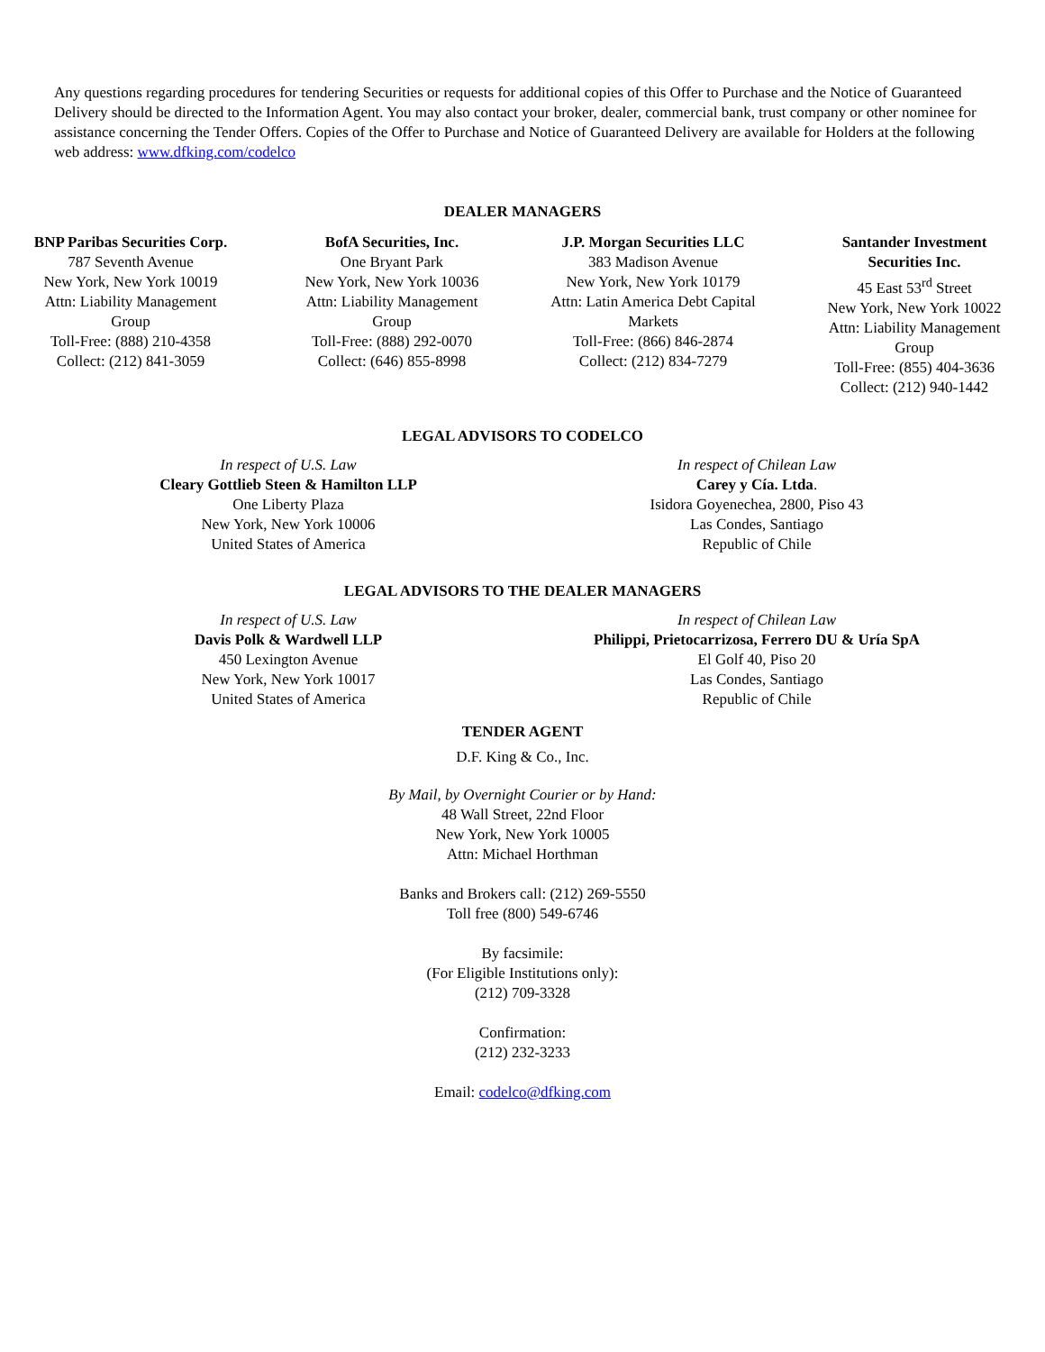Any questions regarding procedures for tendering Securities or requests for additional copies of this Offer to Purchase and the Notice of Guaranteed Delivery should be directed to the Information Agent. You may also contact your broker, dealer, commercial bank, trust company or other nominee for assistance concerning the Tender Offers. Copies of the Offer to Purchase and Notice of Guaranteed Delivery are available for Holders at the following web address: www.dfking.com/codelco
DEALER MANAGERS
BNP Paribas Securities Corp.
787 Seventh Avenue
New York, New York 10019
Attn: Liability Management Group
Toll-Free: (888) 210-4358
Collect: (212) 841-3059
BofA Securities, Inc.
One Bryant Park
New York, New York 10036
Attn: Liability Management Group
Toll-Free: (888) 292-0070
Collect: (646) 855-8998
J.P. Morgan Securities LLC
383 Madison Avenue
New York, New York 10179
Attn: Latin America Debt Capital Markets
Toll-Free: (866) 846-2874
Collect: (212) 834-7279
Santander Investment Securities Inc.
45 East 53<sup>rd</sup> Street
New York, New York 10022
Attn: Liability Management Group
Toll-Free: (855) 404-3636
Collect: (212) 940-1442
LEGAL ADVISORS TO CODELCO
In respect of U.S. Law
Cleary Gottlieb Steen & Hamilton LLP
One Liberty Plaza
New York, New York 10006
United States of America
In respect of Chilean Law
Carey y Cía. Ltda.
Isidora Goyenechea, 2800, Piso 43
Las Condes, Santiago
Republic of Chile
LEGAL ADVISORS TO THE DEALER MANAGERS
In respect of U.S. Law
Davis Polk & Wardwell LLP
450 Lexington Avenue
New York, New York 10017
United States of America
In respect of Chilean Law
Philippi, Prietocarrizosa, Ferrero DU & Uría SpA
El Golf 40, Piso 20
Las Condes, Santiago
Republic of Chile
TENDER AGENT
D.F. King & Co., Inc.
By Mail, by Overnight Courier or by Hand:
48 Wall Street, 22nd Floor
New York, New York 10005
Attn: Michael Horthman
Banks and Brokers call: (212) 269-5550
Toll free (800) 549-6746
By facsimile:
(For Eligible Institutions only):
(212) 709-3328
Confirmation:
(212) 232-3233
Email: codelco@dfking.com